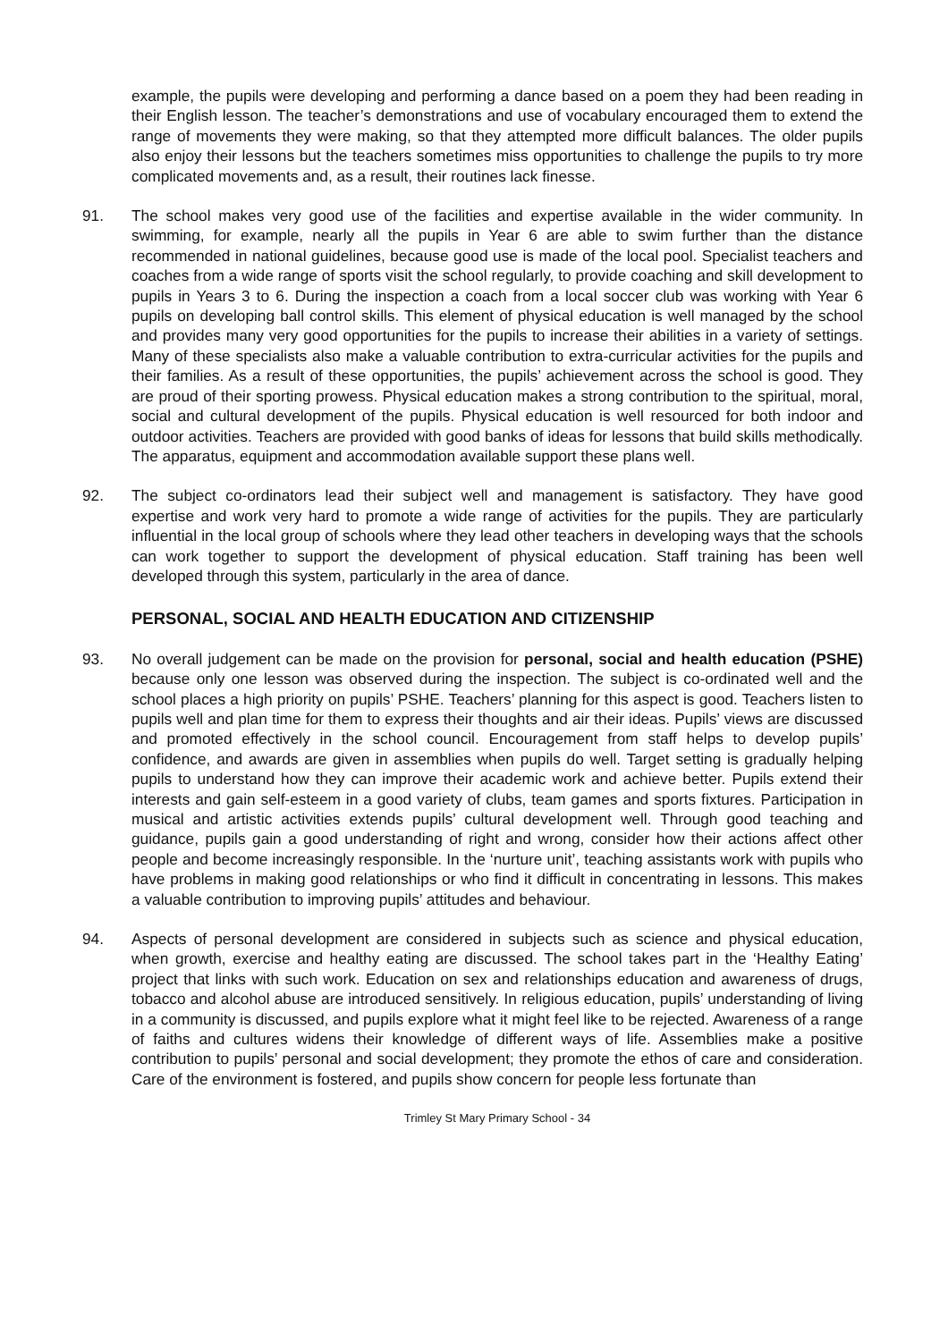example, the pupils were developing and performing a dance based on a poem they had been reading in their English lesson. The teacher’s demonstrations and use of vocabulary encouraged them to extend the range of movements they were making, so that they attempted more difficult balances. The older pupils also enjoy their lessons but the teachers sometimes miss opportunities to challenge the pupils to try more complicated movements and, as a result, their routines lack finesse.
91. The school makes very good use of the facilities and expertise available in the wider community. In swimming, for example, nearly all the pupils in Year 6 are able to swim further than the distance recommended in national guidelines, because good use is made of the local pool. Specialist teachers and coaches from a wide range of sports visit the school regularly, to provide coaching and skill development to pupils in Years 3 to 6. During the inspection a coach from a local soccer club was working with Year 6 pupils on developing ball control skills. This element of physical education is well managed by the school and provides many very good opportunities for the pupils to increase their abilities in a variety of settings. Many of these specialists also make a valuable contribution to extra-curricular activities for the pupils and their families. As a result of these opportunities, the pupils’ achievement across the school is good. They are proud of their sporting prowess. Physical education makes a strong contribution to the spiritual, moral, social and cultural development of the pupils. Physical education is well resourced for both indoor and outdoor activities. Teachers are provided with good banks of ideas for lessons that build skills methodically. The apparatus, equipment and accommodation available support these plans well.
92. The subject co-ordinators lead their subject well and management is satisfactory. They have good expertise and work very hard to promote a wide range of activities for the pupils. They are particularly influential in the local group of schools where they lead other teachers in developing ways that the schools can work together to support the development of physical education. Staff training has been well developed through this system, particularly in the area of dance.
PERSONAL, SOCIAL AND HEALTH EDUCATION AND CITIZENSHIP
93. No overall judgement can be made on the provision for personal, social and health education (PSHE) because only one lesson was observed during the inspection. The subject is co-ordinated well and the school places a high priority on pupils’ PSHE. Teachers’ planning for this aspect is good. Teachers listen to pupils well and plan time for them to express their thoughts and air their ideas. Pupils’ views are discussed and promoted effectively in the school council. Encouragement from staff helps to develop pupils’ confidence, and awards are given in assemblies when pupils do well. Target setting is gradually helping pupils to understand how they can improve their academic work and achieve better. Pupils extend their interests and gain self-esteem in a good variety of clubs, team games and sports fixtures. Participation in musical and artistic activities extends pupils’ cultural development well. Through good teaching and guidance, pupils gain a good understanding of right and wrong, consider how their actions affect other people and become increasingly responsible. In the ‘nurture unit’, teaching assistants work with pupils who have problems in making good relationships or who find it difficult in concentrating in lessons. This makes a valuable contribution to improving pupils’ attitudes and behaviour.
94. Aspects of personal development are considered in subjects such as science and physical education, when growth, exercise and healthy eating are discussed. The school takes part in the ‘Healthy Eating’ project that links with such work. Education on sex and relationships education and awareness of drugs, tobacco and alcohol abuse are introduced sensitively. In religious education, pupils’ understanding of living in a community is discussed, and pupils explore what it might feel like to be rejected. Awareness of a range of faiths and cultures widens their knowledge of different ways of life. Assemblies make a positive contribution to pupils’ personal and social development; they promote the ethos of care and consideration. Care of the environment is fostered, and pupils show concern for people less fortunate than
Trimley St Mary Primary School - 34